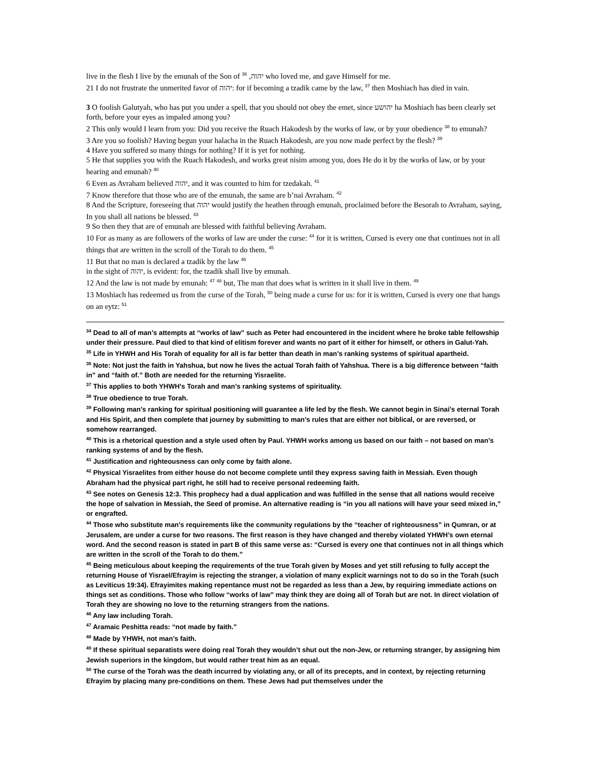live in the flesh I live by the emunah of the Son of יהוה, <sup>36</sup> who loved me, and gave Himself for me.
21 I do not frustrate the unmerited favor of יהוה: for if becoming a tzadik came by the law, <sup>37</sup> then Moshiach has died in vain.
3 O foolish Galutyah, who has put you under a spell, that you should not obey the emet, since יהושע ha Moshiach has been clearly set forth, before your eyes as impaled among you?
2 This only would I learn from you: Did you receive the Ruach Hakodesh by the works of law, or by your obedience <sup>38</sup> to emunah?
3 Are you so foolish? Having begun your halacha in the Ruach Hakodesh, are you now made perfect by the flesh? <sup>39</sup>
4 Have you suffered so many things for nothing? If it is yet for nothing.
5 He that supplies you with the Ruach Hakodesh, and works great nisim among you, does He do it by the works of law, or by your hearing and emunah? <sup>40</sup>
6 Even as Avraham believed יהוה, and it was counted to him for tzedakah. <sup>41</sup>
7 Know therefore that those who are of the emunah, the same are b’nai Avraham. <sup>42</sup>
8 And the Scripture, foreseeing that יהוה would justify the heathen through emunah, proclaimed before the Besorah to Avraham, saying, In you shall all nations be blessed. <sup>43</sup>
9 So then they that are of emunah are blessed with faithful believing Avraham.
10 For as many as are followers of the works of law are under the curse: <sup>44</sup> for it is written, Cursed is every one that continues not in all things that are written in the scroll of the Torah to do them. <sup>45</sup>
11 But that no man is declared a tzadik by the law <sup>46</sup>
in the sight of יהוה, is evident: for, the tzadik shall live by emunah.
12 And the law is not made by emunah: <sup>47</sup> <sup>48</sup> but, The man that does what is written in it shall live in them. <sup>49</sup>
13 Moshiach has redeemed us from the curse of the Torah, <sup>50</sup> being made a curse for us: for it is written, Cursed is every one that hangs on an eytz: <sup>51</sup>
<sup>34</sup> Dead to all of man’s attempts at “works of law” such as Peter had encountered in the incident where he broke table fellowship under their pressure. Paul died to that kind of elitism forever and wants no part of it either for himself, or others in Galut-Yah.
<sup>35</sup> Life in YHWH and His Torah of equality for all is far better than death in man’s ranking systems of spiritual apartheid.
<sup>36</sup> Note: Not just the faith in Yahshua, but now he lives the actual Torah faith of Yahshua. There is a big difference between “faith in” and “faith of.” Both are needed for the returning Yisraelite.
<sup>37</sup> This applies to both YHWH’s Torah and man’s ranking systems of spirituality.
<sup>38</sup> True obedience to true Torah.
<sup>39</sup> Following man’s ranking for spiritual positioning will guarantee a life led by the flesh. We cannot begin in Sinai’s eternal Torah and His Spirit, and then complete that journey by submitting to man’s rules that are either not biblical, or are reversed, or somehow rearranged.
<sup>40</sup> This is a rhetorical question and a style used often by Paul. YHWH works among us based on our faith – not based on man’s ranking systems of and by the flesh.
<sup>41</sup> Justification and righteousness can only come by faith alone.
<sup>42</sup> Physical Yisraelites from either house do not become complete until they express saving faith in Messiah. Even though Abraham had the physical part right, he still had to receive personal redeeming faith.
<sup>43</sup> See notes on Genesis 12:3. This prophecy had a dual application and was fulfilled in the sense that all nations would receive the hope of salvation in Messiah, the Seed of promise. An alternative reading is “in you all nations will have your seed mixed in,” or engrafted.
<sup>44</sup> Those who substitute man's requirements like the community regulations by the “teacher of righteousness” in Qumran, or at Jerusalem, are under a curse for two reasons. The first reason is they have changed and thereby violated YHWH’s own eternal word. And the second reason is stated in part B of this same verse as: “Cursed is every one that continues not in all things which are written in the scroll of the Torah to do them.”
<sup>45</sup> Being meticulous about keeping the requirements of the true Torah given by Moses and yet still refusing to fully accept the returning House of Yisrael/Efrayim is rejecting the stranger, a violation of many explicit warnings not to do so in the Torah (such as Leviticus 19:34). Efrayimites making repentance must not be regarded as less than a Jew, by requiring immediate actions on things set as conditions. Those who follow “works of law” may think they are doing all of Torah but are not. In direct violation of Torah they are showing no love to the returning strangers from the nations.
<sup>46</sup> Any law including Torah.
<sup>47</sup> Aramaic Peshitta reads: “not made by faith.”
<sup>48</sup> Made by YHWH, not man’s faith.
<sup>49</sup> If these spiritual separatists were doing real Torah they wouldn’t shut out the non-Jew, or returning stranger, by assigning him Jewish superiors in the kingdom, but would rather treat him as an equal.
<sup>50</sup> The curse of the Torah was the death incurred by violating any, or all of its precepts, and in context, by rejecting returning Efrayim by placing many pre-conditions on them. These Jews had put themselves under the